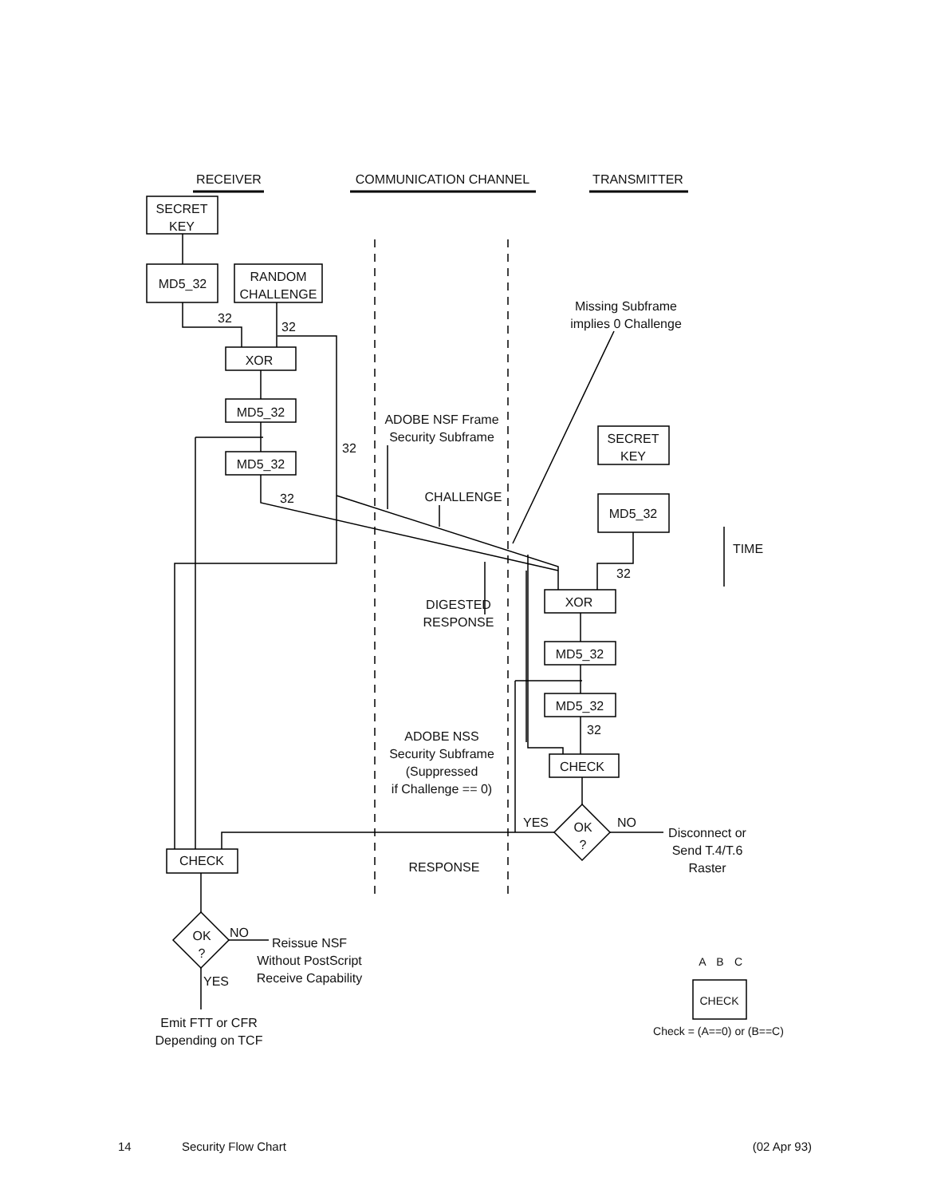RECEIVER
COMMUNICATION CHANNEL
TRANSMITTER
SECRET
KEY
MD5_32
RANDOM
CHALLENGE
XOR
MD5_32
MD5_32
Missing Subframe
implies 0 Challenge
ADOBE NSF Frame
Security Subframe
SECRET
KEY
MD5_32
CHALLENGE
TIME
XOR
MD5_32
MD5_32
CHECK
DIGESTED
RESPONSE
ADOBE NSS
Security Subframe
(Suppressed
if Challenge == 0)
YES
NO
OK
?
Disconnect or
Send T.4/T.6
Raster
CHECK
RESPONSE
OK
?
NO
YES
Reissue NSF
Without PostScript
Receive Capability
Emit FTT or CFR
Depending on TCF
32
32
32
32
32
32
A
B
C
CHECK
Check = (A==0) or (B==C)
14 Security Flow Chart (02 Apr 93)